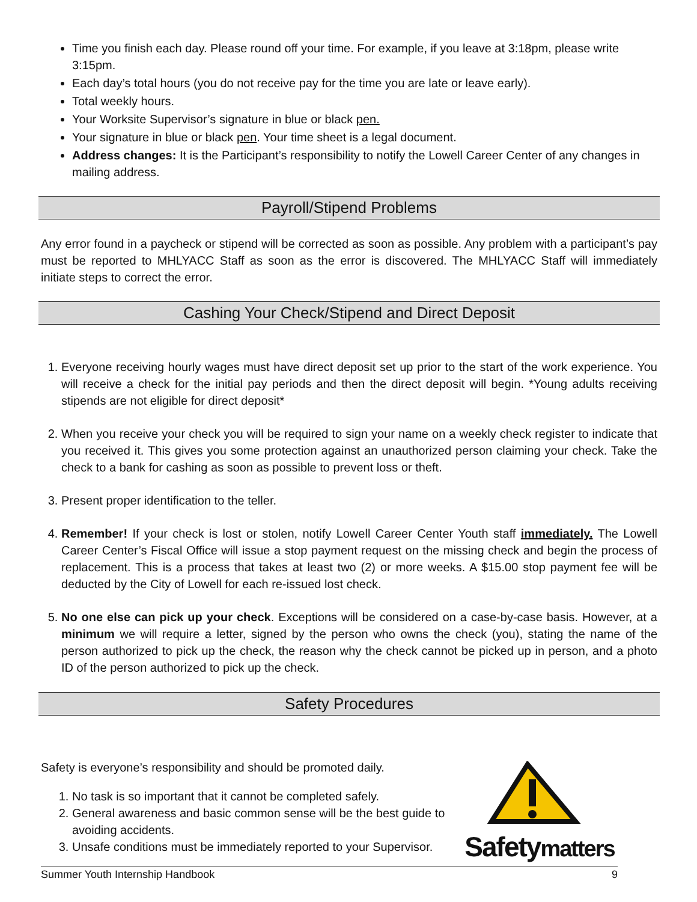Time you finish each day. Please round off your time. For example, if you leave at 3:18pm, please write 3:15pm.
Each day’s total hours (you do not receive pay for the time you are late or leave early).
Total weekly hours.
Your Worksite Supervisor’s signature in blue or black pen.
Your signature in blue or black pen. Your time sheet is a legal document.
Address changes: It is the Participant’s responsibility to notify the Lowell Career Center of any changes in mailing address.
Payroll/Stipend Problems
Any error found in a paycheck or stipend will be corrected as soon as possible. Any problem with a participant’s pay must be reported to MHLYACC Staff as soon as the error is discovered. The MHLYACC Staff will immediately initiate steps to correct the error.
Cashing Your Check/Stipend and Direct Deposit
1. Everyone receiving hourly wages must have direct deposit set up prior to the start of the work experience. You will receive a check for the initial pay periods and then the direct deposit will begin. *Young adults receiving stipends are not eligible for direct deposit*
2. When you receive your check you will be required to sign your name on a weekly check register to indicate that you received it. This gives you some protection against an unauthorized person claiming your check. Take the check to a bank for cashing as soon as possible to prevent loss or theft.
3. Present proper identification to the teller.
4. Remember! If your check is lost or stolen, notify Lowell Career Center Youth staff immediately. The Lowell Career Center’s Fiscal Office will issue a stop payment request on the missing check and begin the process of replacement. This is a process that takes at least two (2) or more weeks. A $15.00 stop payment fee will be deducted by the City of Lowell for each re-issued lost check.
5. No one else can pick up your check. Exceptions will be considered on a case-by-case basis. However, at a minimum we will require a letter, signed by the person who owns the check (you), stating the name of the person authorized to pick up the check, the reason why the check cannot be picked up in person, and a photo ID of the person authorized to pick up the check.
Safety Procedures
Safety is everyone’s responsibility and should be promoted daily.
1. No task is so important that it cannot be completed safely.
2. General awareness and basic common sense will be the best guide to avoiding accidents.
3. Unsafe conditions must be immediately reported to your Supervisor.
Safetymatters
Summer Youth Internship Handbook 9